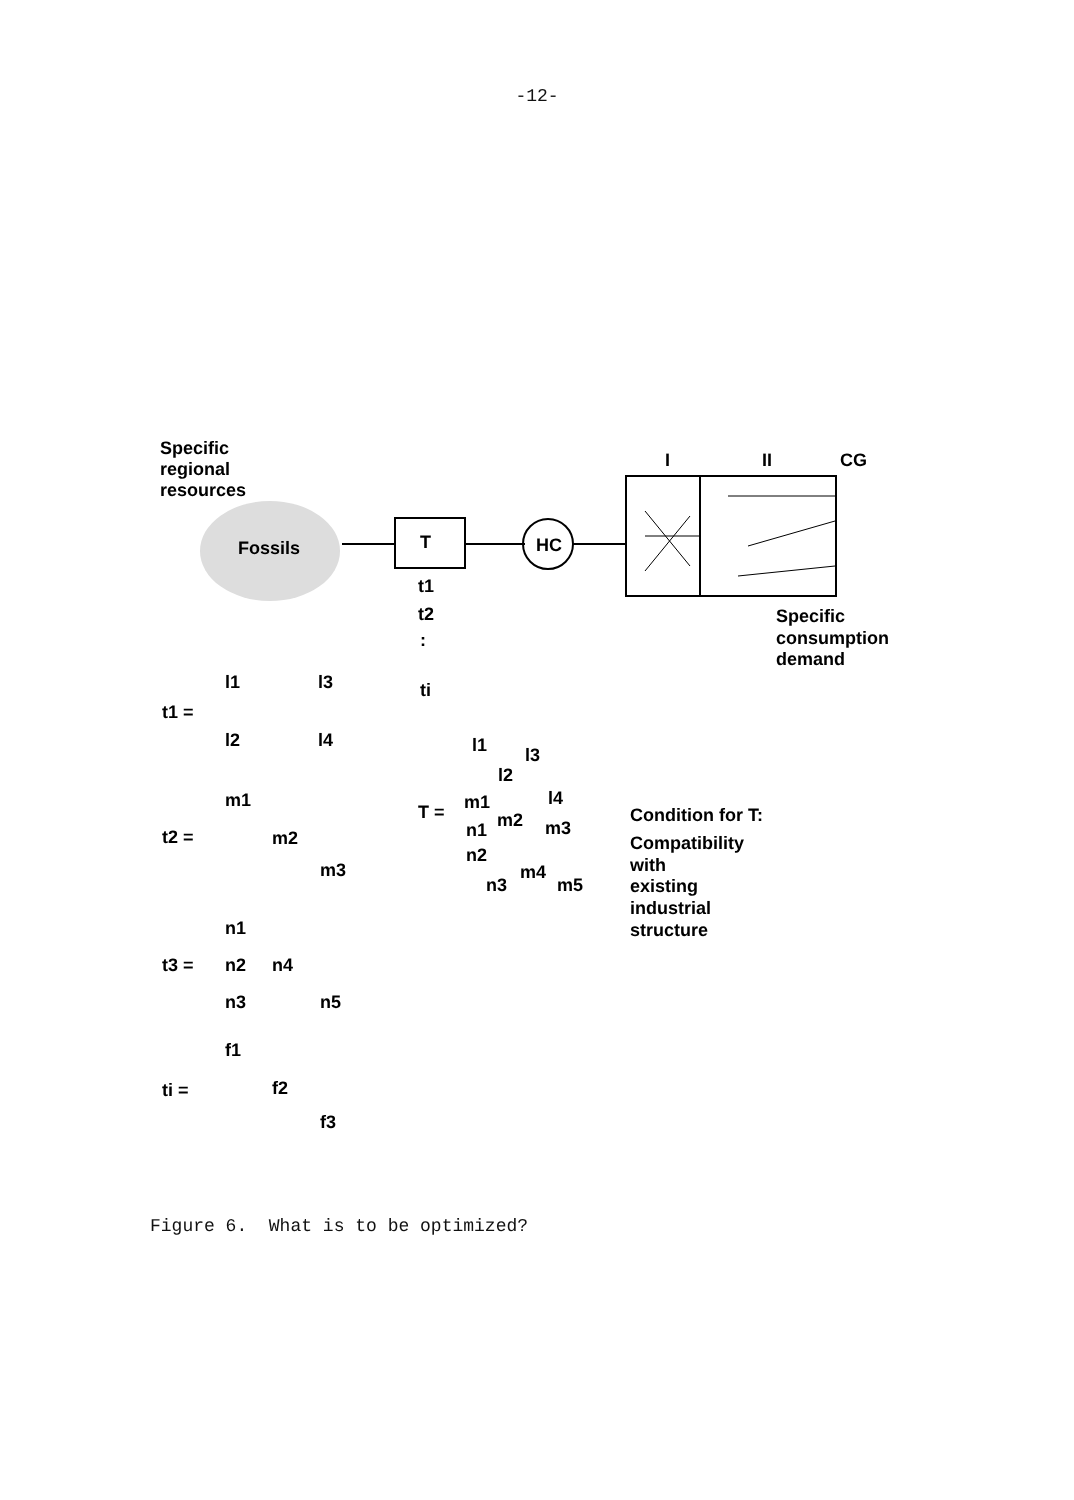-12-
Specific
regional
resources
Fossils
T
HC
I
II
CG
Specific
consumption
demand
t1
t2
:
ti
t1 =
l1
l3
l2
l4
t2 =
m1
m2
m3
t3 =
n1
n2
n4
n3
n5
ti =
f1
f2
f3
T =
l1
l3
l2
l4
m1
m2
m3
n1
n2
m4
n3
m5
Condition for T:
Compatibility
with
existing
industrial
structure
Figure 6. What is to be optimized?